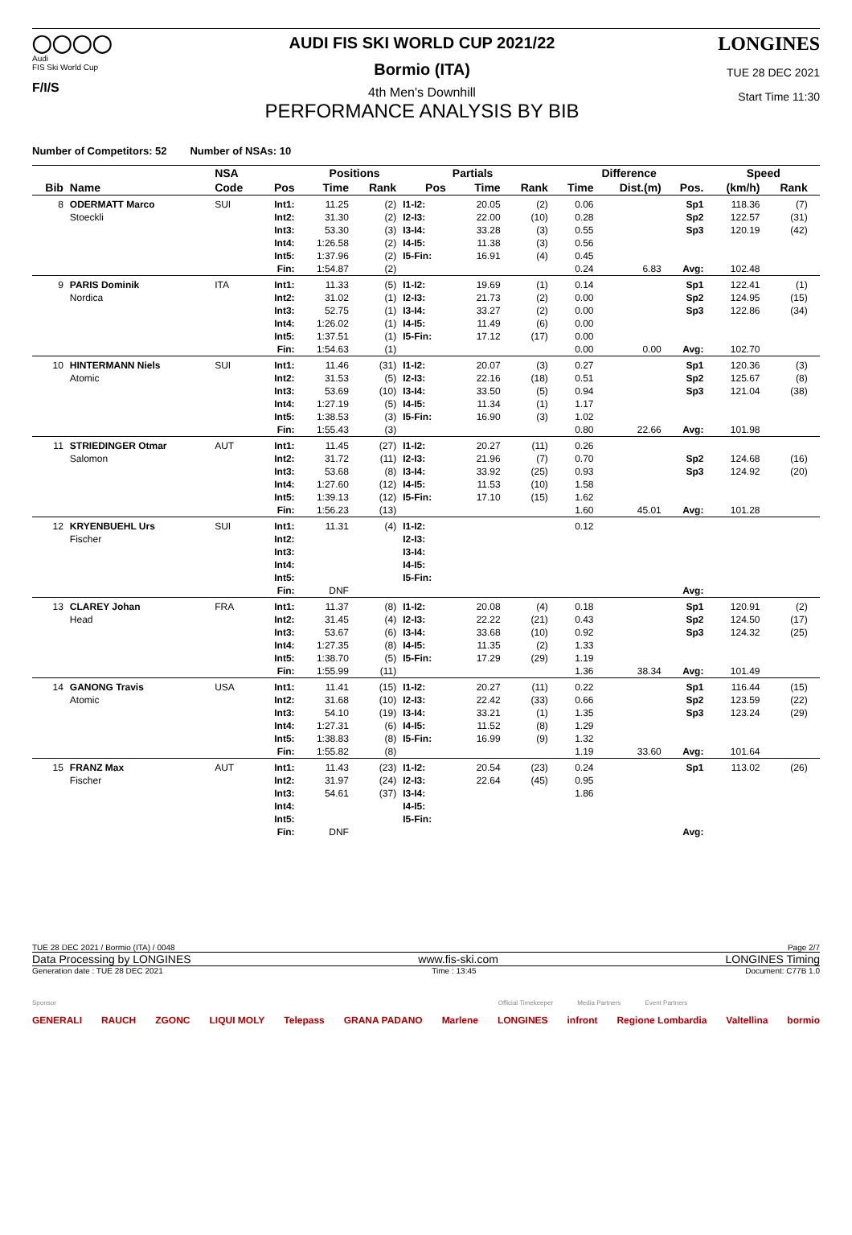◯◯◯◯
Audi
FIS Ski World Cup
F/I/S
AUDI FIS SKI WORLD CUP 2021/22
Bormio (ITA)
4th Men's Downhill
PERFORMANCE ANALYSIS BY BIB
LONGINES
TUE 28 DEC 2021
Start Time 11:30
Number of Competitors: 52 Number of NSAs: 10
| | | NSA | Positions | | | | Partials | | | Difference | | | Speed | | |
| --- | --- | --- | --- | --- | --- | --- | --- | --- | --- | --- | --- | --- | --- | --- | --- |
| Bib | Name | Code | Pos | Time | Rank | Pos | | Time | Rank | Time | Dist.(m) | Pos. | (km/h) | Rank | |
| 8 | ODERMATT Marco | SUI | Int1: | 11.25 | (2) | I1-I2: | | 20.05 | (2) | 0.06 | | Sp1 | 118.36 | (7) | |
| | Stoeckli | | Int2: | 31.30 | (2) | I2-I3: | | 22.00 | (10) | 0.28 | | Sp2 | 122.57 | (31) | |
| | | | Int3: | 53.30 | (3) | I3-I4: | | 33.28 | (3) | 0.55 | | Sp3 | 120.19 | (42) | |
| | | | Int4: | 1:26.58 | (2) | I4-I5: | | 11.38 | (3) | 0.56 | | | | | |
| | | | Int5: | 1:37.96 | (2) | I5-Fin: | | 16.91 | (4) | 0.45 | | | | | |
| | | | Fin: | 1:54.87 | (2) | | | | | 0.24 | 6.83 | Avg: | 102.48 | | |
| 9 | PARIS Dominik | ITA | Int1: | 11.33 | (5) | I1-I2: | | 19.69 | (1) | 0.14 | | Sp1 | 122.41 | (1) | |
| | Nordica | | Int2: | 31.02 | (1) | I2-I3: | | 21.73 | (2) | 0.00 | | Sp2 | 124.95 | (15) | |
| | | | Int3: | 52.75 | (1) | I3-I4: | | 33.27 | (2) | 0.00 | | Sp3 | 122.86 | (34) | |
| | | | Int4: | 1:26.02 | (1) | I4-I5: | | 11.49 | (6) | 0.00 | | | | | |
| | | | Int5: | 1:37.51 | (1) | I5-Fin: | | 17.12 | (17) | 0.00 | | | | | |
| | | | Fin: | 1:54.63 | (1) | | | | | 0.00 | 0.00 | Avg: | 102.70 | | |
| 10 | HINTERMANN Niels | SUI | Int1: | 11.46 | (31) | I1-I2: | | 20.07 | (3) | 0.27 | | Sp1 | 120.36 | (3) | |
| | Atomic | | Int2: | 31.53 | (5) | I2-I3: | | 22.16 | (18) | 0.51 | | Sp2 | 125.67 | (8) | |
| | | | Int3: | 53.69 | (10) | I3-I4: | | 33.50 | (5) | 0.94 | | Sp3 | 121.04 | (38) | |
| | | | Int4: | 1:27.19 | (5) | I4-I5: | | 11.34 | (1) | 1.17 | | | | | |
| | | | Int5: | 1:38.53 | (3) | I5-Fin: | | 16.90 | (3) | 1.02 | | | | | |
| | | | Fin: | 1:55.43 | (3) | | | | | 0.80 | 22.66 | Avg: | 101.98 | | |
| 11 | STRIEDINGER Otmar | AUT | Int1: | 11.45 | (27) | I1-I2: | | 20.27 | (11) | 0.26 | | | | | |
| | Salomon | | Int2: | 31.72 | (11) | I2-I3: | | 21.96 | (7) | 0.70 | | Sp2 | 124.68 | (16) | |
| | | | Int3: | 53.68 | (8) | I3-I4: | | 33.92 | (25) | 0.93 | | Sp3 | 124.92 | (20) | |
| | | | Int4: | 1:27.60 | (12) | I4-I5: | | 11.53 | (10) | 1.58 | | | | | |
| | | | Int5: | 1:39.13 | (12) | I5-Fin: | | 17.10 | (15) | 1.62 | | | | | |
| | | | Fin: | 1:56.23 | (13) | | | | | 1.60 | 45.01 | Avg: | 101.28 | | |
| 12 | KRYENBUEHL Urs | SUI | Int1: | 11.31 | (4) | I1-I2: | | | | 0.12 | | | | | |
| | Fischer | | Int2: | | | I2-I3: | | | | | | | | | |
| | | | Int3: | | | I3-I4: | | | | | | | | | |
| | | | Int4: | | | I4-I5: | | | | | | | | | |
| | | | Int5: | | | I5-Fin: | | | | | | | | | |
| | | | Fin: | DNF | | | | | | | | Avg: | | | |
| 13 | CLAREY Johan | FRA | Int1: | 11.37 | (8) | I1-I2: | | 20.08 | (4) | 0.18 | | Sp1 | 120.91 | (2) | |
| | Head | | Int2: | 31.45 | (4) | I2-I3: | | 22.22 | (21) | 0.43 | | Sp2 | 124.50 | (17) | |
| | | | Int3: | 53.67 | (6) | I3-I4: | | 33.68 | (10) | 0.92 | | Sp3 | 124.32 | (25) | |
| | | | Int4: | 1:27.35 | (8) | I4-I5: | | 11.35 | (2) | 1.33 | | | | | |
| | | | Int5: | 1:38.70 | (5) | I5-Fin: | | 17.29 | (29) | 1.19 | | | | | |
| | | | Fin: | 1:55.99 | (11) | | | | | 1.36 | 38.34 | Avg: | 101.49 | | |
| 14 | GANONG Travis | USA | Int1: | 11.41 | (15) | I1-I2: | | 20.27 | (11) | 0.22 | | Sp1 | 116.44 | (15) | |
| | Atomic | | Int2: | 31.68 | (10) | I2-I3: | | 22.42 | (33) | 0.66 | | Sp2 | 123.59 | (22) | |
| | | | Int3: | 54.10 | (19) | I3-I4: | | 33.21 | (1) | 1.35 | | Sp3 | 123.24 | (29) | |
| | | | Int4: | 1:27.31 | (6) | I4-I5: | | 11.52 | (8) | 1.29 | | | | | |
| | | | Int5: | 1:38.83 | (8) | I5-Fin: | | 16.99 | (9) | 1.32 | | | | | |
| | | | Fin: | 1:55.82 | (8) | | | | | 1.19 | 33.60 | Avg: | 101.64 | | |
| 15 | FRANZ Max | AUT | Int1: | 11.43 | (23) | I1-I2: | | 20.54 | (23) | 0.24 | | Sp1 | 113.02 | (26) | |
| | Fischer | | Int2: | 31.97 | (24) | I2-I3: | | 22.64 | (45) | 0.95 | | | | | |
| | | | Int3: | 54.61 | (37) | I3-I4: | | | | 1.86 | | | | | |
| | | | Int4: | | | I4-I5: | | | | | | | | | |
| | | | Int5: | | | I5-Fin: | | | | | | | | | |
| | | | Fin: | DNF | | | | | | | | Avg: | | | |
TUE 28 DEC 2021 / Bormio (ITA) / 0048 Page 2/7
Data Processing by LONGINES www.fis-ski.com LONGINES Timing
Generation date : TUE 28 DEC 2021 Time : 13:45 Document: C77B 1.0
Sponsor Official Timekeeper Media Partners Event Partners
GENERALI RAUCH ZGONC LIQUI MOLY Telepass GRANA PADANO Marlene LONGINES infront Regione Lombardia Valtellina bormio